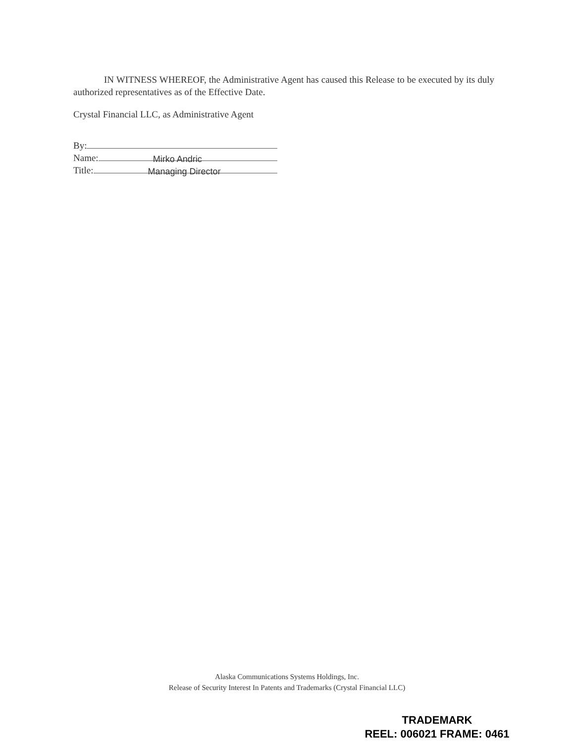IN WITNESS WHEREOF, the Administrative Agent has caused this Release to be executed by its duly authorized representatives as of the Effective Date.
Crystal Financial LLC, as Administrative Agent
By:
Name: Mirko Andric
Title: Managing Director
Alaska Communications Systems Holdings, Inc.
Release of Security Interest In Patents and Trademarks (Crystal Financial LLC)
TRADEMARK
REEL: 006021 FRAME: 0461